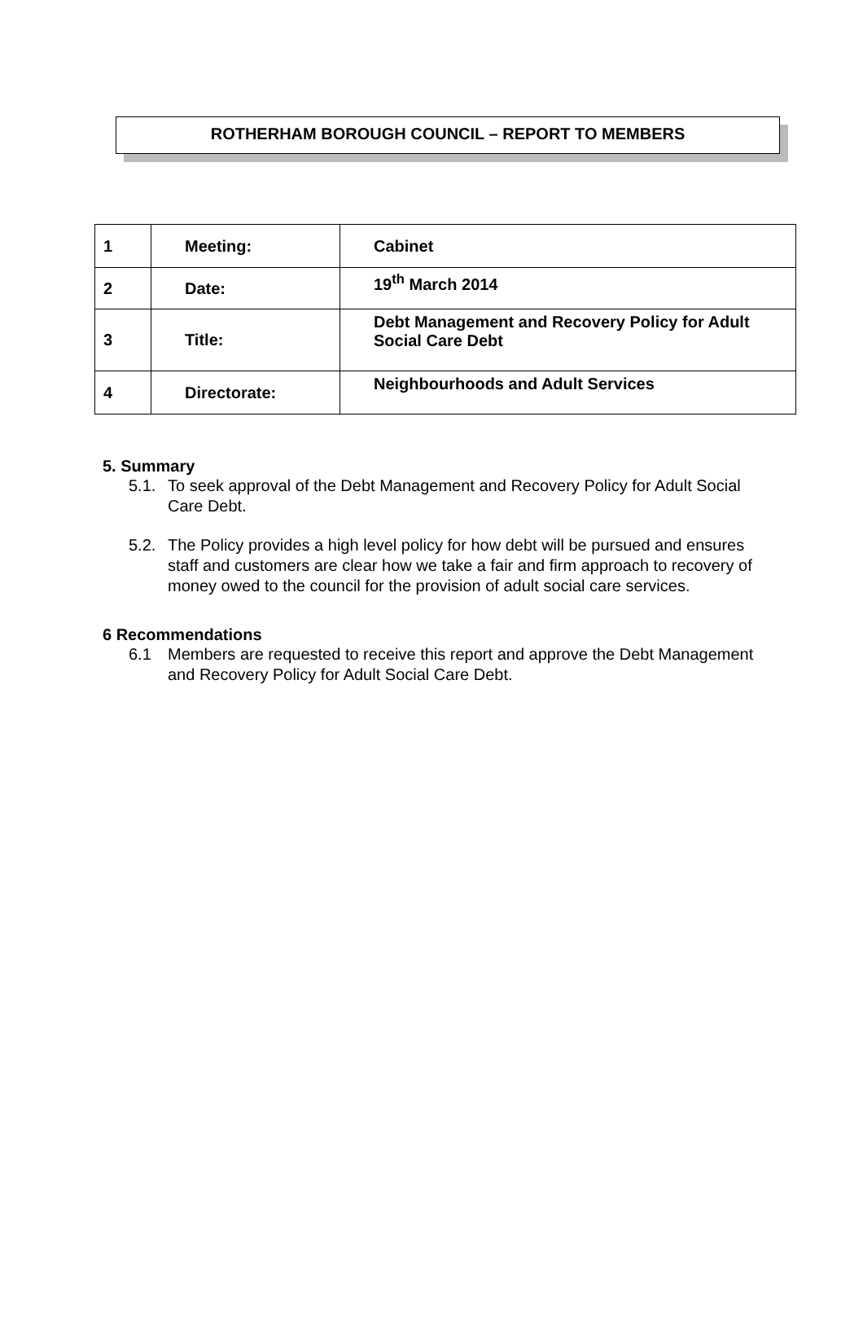ROTHERHAM BOROUGH COUNCIL – REPORT TO MEMBERS
| 1 | Meeting: | Cabinet |
| 2 | Date: | 19<sup>th</sup> March 2014 |
| 3 | Title: | Debt Management and Recovery Policy for Adult Social Care Debt |
| 4 | Directorate: | Neighbourhoods and Adult Services |
5. Summary
5.1. To seek approval of the Debt Management and Recovery Policy for Adult Social Care Debt.
5.2. The Policy provides a high level policy for how debt will be pursued and ensures staff and customers are clear how we take a fair and firm approach to recovery of money owed to the council for the provision of adult social care services.
6 Recommendations
6.1 Members are requested to receive this report and approve the Debt Management and Recovery Policy for Adult Social Care Debt.